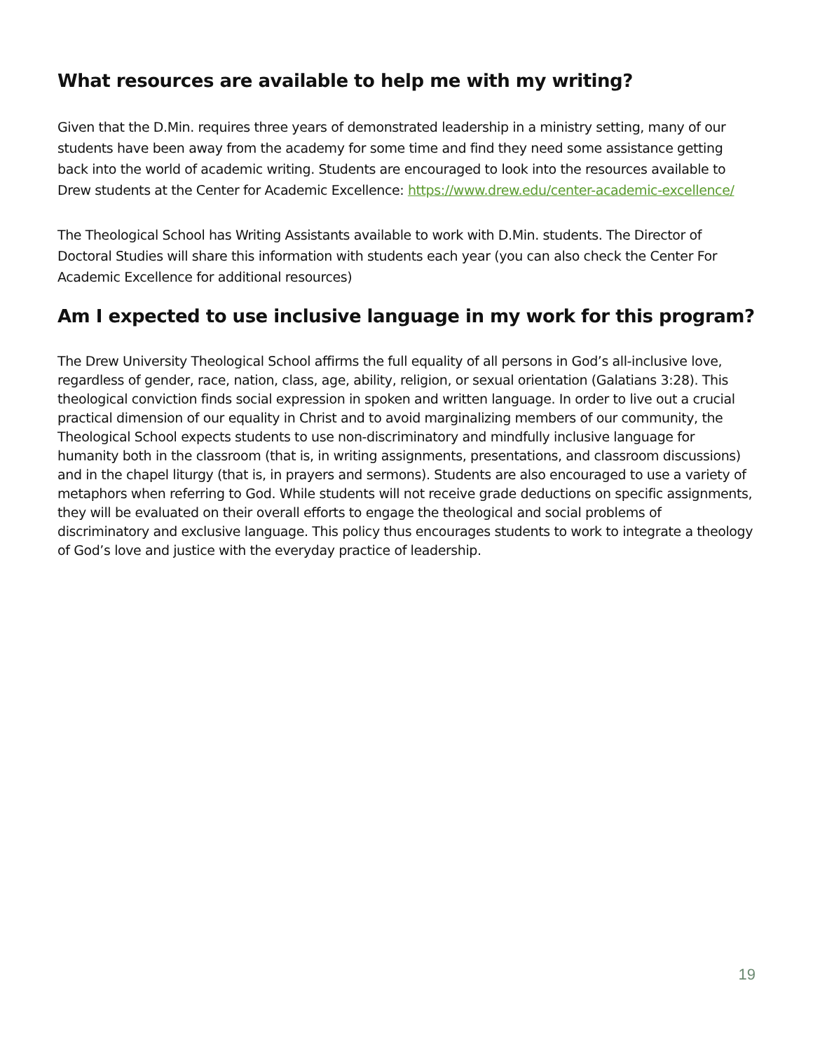What resources are available to help me with my writing?
Given that the D.Min. requires three years of demonstrated leadership in a ministry setting, many of our students have been away from the academy for some time and find they need some assistance getting back into the world of academic writing. Students are encouraged to look into the resources available to Drew students at the Center for Academic Excellence: https://www.drew.edu/center-academic-excellence/
The Theological School has Writing Assistants available to work with D.Min. students. The Director of Doctoral Studies will share this information with students each year (you can also check the Center For Academic Excellence for additional resources)
Am I expected to use inclusive language in my work for this program?
The Drew University Theological School affirms the full equality of all persons in God’s all-inclusive love, regardless of gender, race, nation, class, age, ability, religion, or sexual orientation (Galatians 3:28). This theological conviction finds social expression in spoken and written language. In order to live out a crucial practical dimension of our equality in Christ and to avoid marginalizing members of our community, the Theological School expects students to use non-discriminatory and mindfully inclusive language for humanity both in the classroom (that is, in writing assignments, presentations, and classroom discussions) and in the chapel liturgy (that is, in prayers and sermons). Students are also encouraged to use a variety of metaphors when referring to God. While students will not receive grade deductions on specific assignments, they will be evaluated on their overall efforts to engage the theological and social problems of discriminatory and exclusive language. This policy thus encourages students to work to integrate a theology of God’s love and justice with the everyday practice of leadership.
19